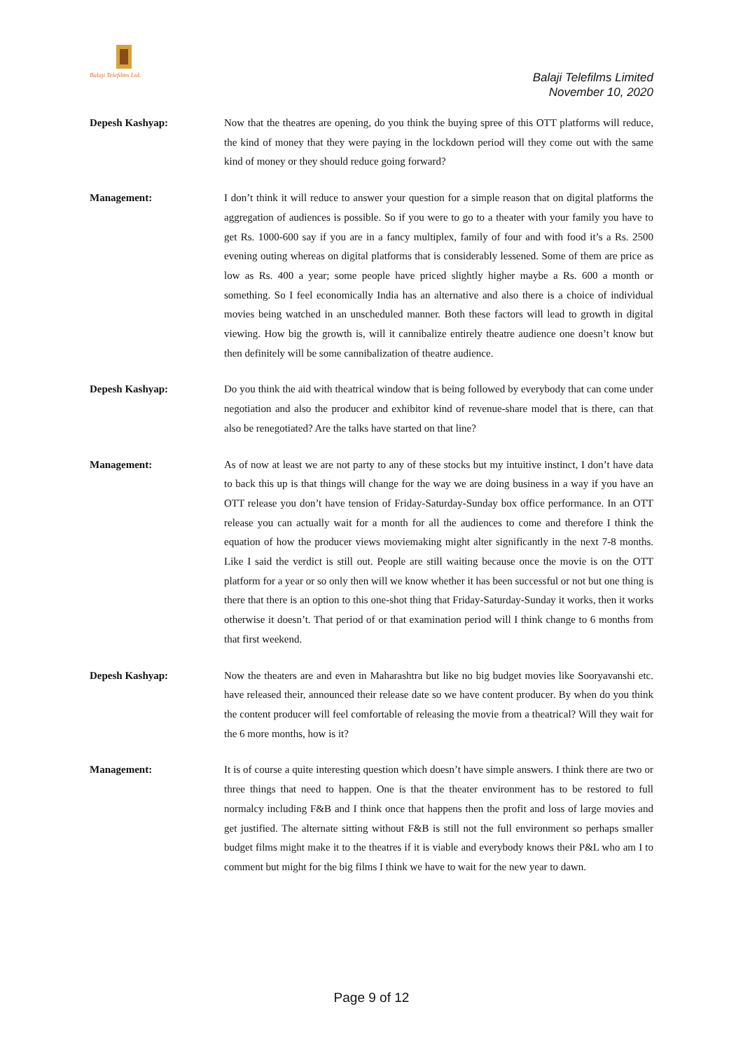Balaji Telefilms Ltd.
Balaji Telefilms Limited
November 10, 2020
Depesh Kashyap: Now that the theatres are opening, do you think the buying spree of this OTT platforms will reduce, the kind of money that they were paying in the lockdown period will they come out with the same kind of money or they should reduce going forward?
Management: I don’t think it will reduce to answer your question for a simple reason that on digital platforms the aggregation of audiences is possible. So if you were to go to a theater with your family you have to get Rs. 1000-600 say if you are in a fancy multiplex, family of four and with food it’s a Rs. 2500 evening outing whereas on digital platforms that is considerably lessened. Some of them are price as low as Rs. 400 a year; some people have priced slightly higher maybe a Rs. 600 a month or something. So I feel economically India has an alternative and also there is a choice of individual movies being watched in an unscheduled manner. Both these factors will lead to growth in digital viewing. How big the growth is, will it cannibalize entirely theatre audience one doesn’t know but then definitely will be some cannibalization of theatre audience.
Depesh Kashyap: Do you think the aid with theatrical window that is being followed by everybody that can come under negotiation and also the producer and exhibitor kind of revenue-share model that is there, can that also be renegotiated? Are the talks have started on that line?
Management: As of now at least we are not party to any of these stocks but my intuitive instinct, I don’t have data to back this up is that things will change for the way we are doing business in a way if you have an OTT release you don’t have tension of Friday-Saturday-Sunday box office performance. In an OTT release you can actually wait for a month for all the audiences to come and therefore I think the equation of how the producer views moviemaking might alter significantly in the next 7-8 months. Like I said the verdict is still out. People are still waiting because once the movie is on the OTT platform for a year or so only then will we know whether it has been successful or not but one thing is there that there is an option to this one-shot thing that Friday-Saturday-Sunday it works, then it works otherwise it doesn’t. That period of or that examination period will I think change to 6 months from that first weekend.
Depesh Kashyap: Now the theaters are and even in Maharashtra but like no big budget movies like Sooryavanshi etc. have released their, announced their release date so we have content producer. By when do you think the content producer will feel comfortable of releasing the movie from a theatrical? Will they wait for the 6 more months, how is it?
Management: It is of course a quite interesting question which doesn’t have simple answers. I think there are two or three things that need to happen. One is that the theater environment has to be restored to full normalcy including F&B and I think once that happens then the profit and loss of large movies and get justified. The alternate sitting without F&B is still not the full environment so perhaps smaller budget films might make it to the theatres if it is viable and everybody knows their P&L who am I to comment but might for the big films I think we have to wait for the new year to dawn.
Page 9 of 12